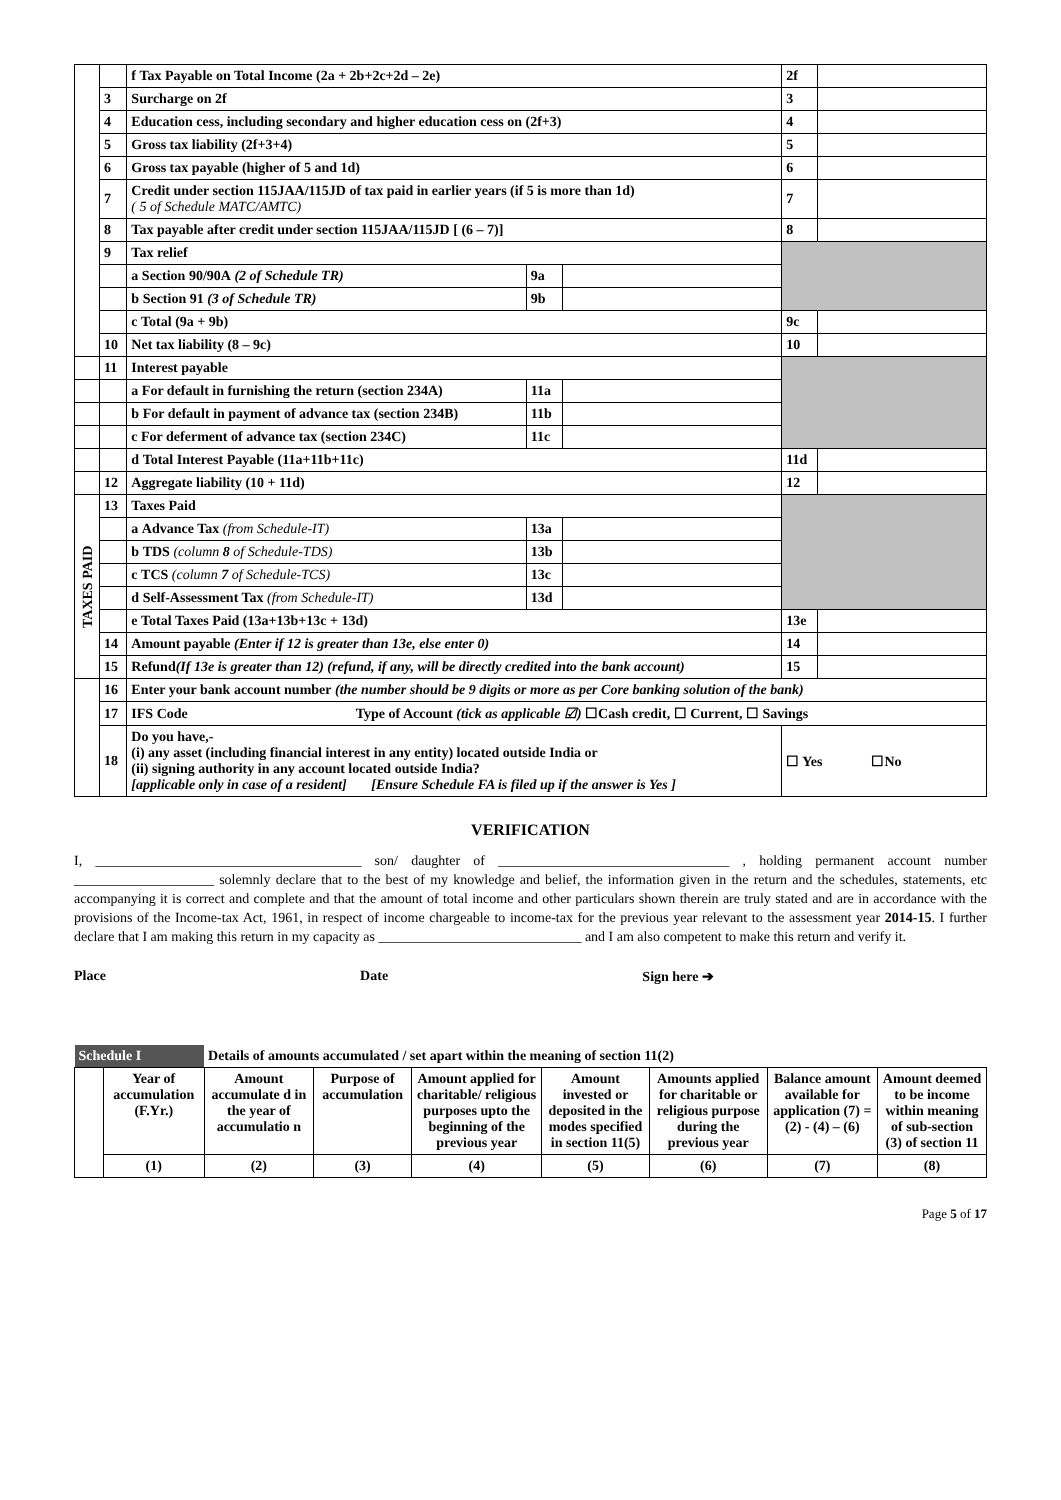| | | f Tax Payable on Total Income (2a + 2b+2c+2d – 2e) | | | 2f | |
| | 3 | Surcharge on 2f | | | 3 | |
| | 4 | Education cess, including secondary and higher education cess on (2f+3) | | | 4 | |
| | 5 | Gross tax liability (2f+3+4) | | | 5 | |
| | 6 | Gross tax payable (higher of 5 and 1d) | | | 6 | |
| | 7 | Credit under section 115JAA/115JD of tax paid in earlier years (if 5 is more than 1d) ( 5 of Schedule MATC/AMTC) | | | 7 | |
| | 8 | Tax payable after credit under section 115JAA/115JD [ (6 – 7)] | | | 8 | |
| | 9 | Tax relief | | | | |
| | | a Section 90/90A (2 of Schedule TR) | 9a | | | |
| | | b Section 91 (3 of Schedule TR) | 9b | | | |
| | | c Total (9a + 9b) | | | 9c | |
| | 10 | Net tax liability (8 – 9c) | | | 10 | |
| | 11 | Interest payable | | | | |
| | | a For default in furnishing the return (section 234A) | 11a | | | |
| | | b For default in payment of advance tax (section 234B) | 11b | | | |
| | | c For deferment of advance tax (section 234C) | 11c | | | |
| | | d Total Interest Payable (11a+11b+11c) | | | 11d | |
| | 12 | Aggregate liability (10 + 11d) | | | 12 | |
| TAXES PAID | 13 | Taxes Paid | | | | |
| | | a Advance Tax (from Schedule-IT) | 13a | | | |
| | | b TDS (column 8 of Schedule-TDS) | 13b | | | |
| | | c TCS (column 7 of Schedule-TCS) | 13c | | | |
| | | d Self-Assessment Tax (from Schedule-IT) | 13d | | | |
| | | e Total Taxes Paid (13a+13b+13c + 13d) | | | 13e | |
| | 14 | Amount payable (Enter if 12 is greater than 13e, else enter 0) | | | 14 | |
| | 15 | Refund (If 13e is greater than 12) (refund, if any, will be directly credited into the bank account) | | | 15 | |
| | 16 | Enter your bank account number (the number should be 9 digits or more as per Core banking solution of the bank) | | | | |
| | 17 | IFS Code Type of Account (tick as applicable ☑) ☐Cash credit, ☐ Current, ☐ Savings | | | | |
| | 18 | Do you have,- (i) any asset (including financial interest in any entity) located outside India or (ii) signing authority in any account located outside India? [applicable only in case of a resident] [Ensure Schedule FA is filed up if the answer is Yes ] | | | ☐ Yes ☐No | |
VERIFICATION
I, ______________________________________ son/ daughter of _________________________________ , holding permanent account number ____________________ solemnly declare that to the best of my knowledge and belief, the information given in the return and the schedules, statements, etc accompanying it is correct and complete and that the amount of total income and other particulars shown therein are truly stated and are in accordance with the provisions of the Income-tax Act, 1961, in respect of income chargeable to income-tax for the previous year relevant to the assessment year 2014-15. I further declare that I am making this return in my capacity as _____________________________ and I am also competent to make this return and verify it.
Place Date Sign here ➔
| Schedule I | | Details of amounts accumulated / set apart within the meaning of section 11(2) | | | | | | |
| | Year of accumulation (F.Yr.) | Amount accumulate d in the year of accumulatio n | Purpose of accumulation | Amount applied for charitable/ religious purposes upto the beginning of the previous year | Amount invested or deposited in the modes specified in section 11(5) | Amounts applied for charitable or religious purpose during the previous year | Balance amount available for application (7) = (2) - (4) – (6) | Amount deemed to be income within meaning of sub-section (3) of section 11 |
| | (1) | (2) | (3) | (4) | (5) | (6) | (7) | (8) |
Page 5 of 17